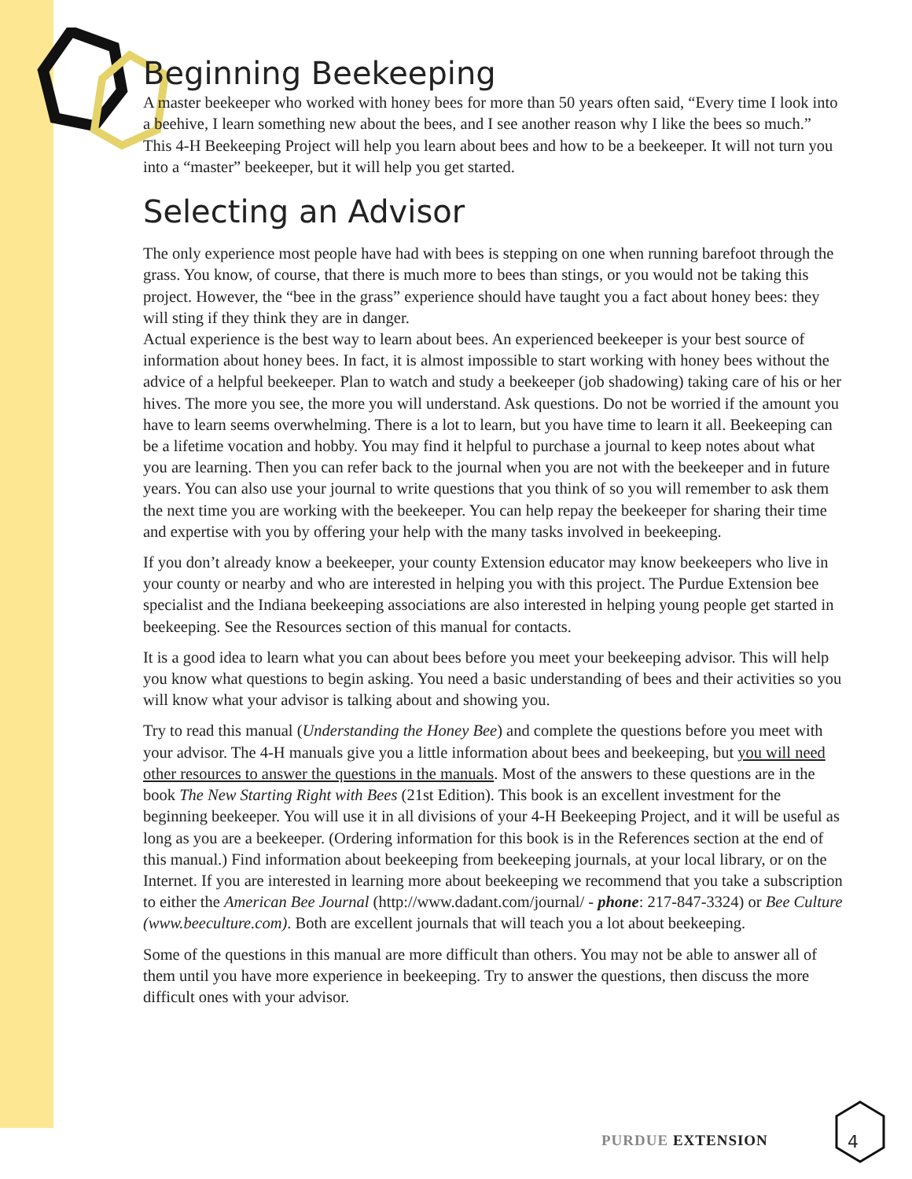Beginning Beekeeping
A master beekeeper who worked with honey bees for more than 50 years often said, “Every time I look into a beehive, I learn something new about the bees, and I see another reason why I like the bees so much.” This 4-H Beekeeping Project will help you learn about bees and how to be a beekeeper. It will not turn you into a “master” beekeeper, but it will help you get started.
Selecting an Advisor
The only experience most people have had with bees is stepping on one when running barefoot through the grass. You know, of course, that there is much more to bees than stings, or you would not be taking this project. However, the “bee in the grass” experience should have taught you a fact about honey bees: they will sting if they think they are in danger.
Actual experience is the best way to learn about bees. An experienced beekeeper is your best source of information about honey bees. In fact, it is almost impossible to start working with honey bees without the advice of a helpful beekeeper. Plan to watch and study a beekeeper (job shadowing) taking care of his or her hives. The more you see, the more you will understand. Ask questions. Do not be worried if the amount you have to learn seems overwhelming. There is a lot to learn, but you have time to learn it all. Beekeeping can be a lifetime vocation and hobby. You may find it helpful to purchase a journal to keep notes about what you are learning. Then you can refer back to the journal when you are not with the beekeeper and in future years. You can also use your journal to write questions that you think of so you will remember to ask them the next time you are working with the beekeeper. You can help repay the beekeeper for sharing their time and expertise with you by offering your help with the many tasks involved in beekeeping.
If you don’t already know a beekeeper, your county Extension educator may know beekeepers who live in your county or nearby and who are interested in helping you with this project. The Purdue Extension bee specialist and the Indiana beekeeping associations are also interested in helping young people get started in beekeeping. See the Resources section of this manual for contacts.
It is a good idea to learn what you can about bees before you meet your beekeeping advisor. This will help you know what questions to begin asking. You need a basic understanding of bees and their activities so you will know what your advisor is talking about and showing you.
Try to read this manual (Understanding the Honey Bee) and complete the questions before you meet with your advisor. The 4-H manuals give you a little information about bees and beekeeping, but you will need other resources to answer the questions in the manuals. Most of the answers to these questions are in the book The New Starting Right with Bees (21st Edition). This book is an excellent investment for the beginning beekeeper. You will use it in all divisions of your 4-H Beekeeping Project, and it will be useful as long as you are a beekeeper. (Ordering information for this book is in the References section at the end of this manual.) Find information about beekeeping from beekeeping journals, at your local library, or on the Internet. If you are interested in learning more about beekeeping we recommend that you take a subscription to either the American Bee Journal (http://www.dadant.com/journal/ - phone: 217-847-3324) or Bee Culture (www.beeculture.com). Both are excellent journals that will teach you a lot about beekeeping.
Some of the questions in this manual are more difficult than others. You may not be able to answer all of them until you have more experience in beekeeping. Try to answer the questions, then discuss the more difficult ones with your advisor.
PURDUE EXTENSION
4